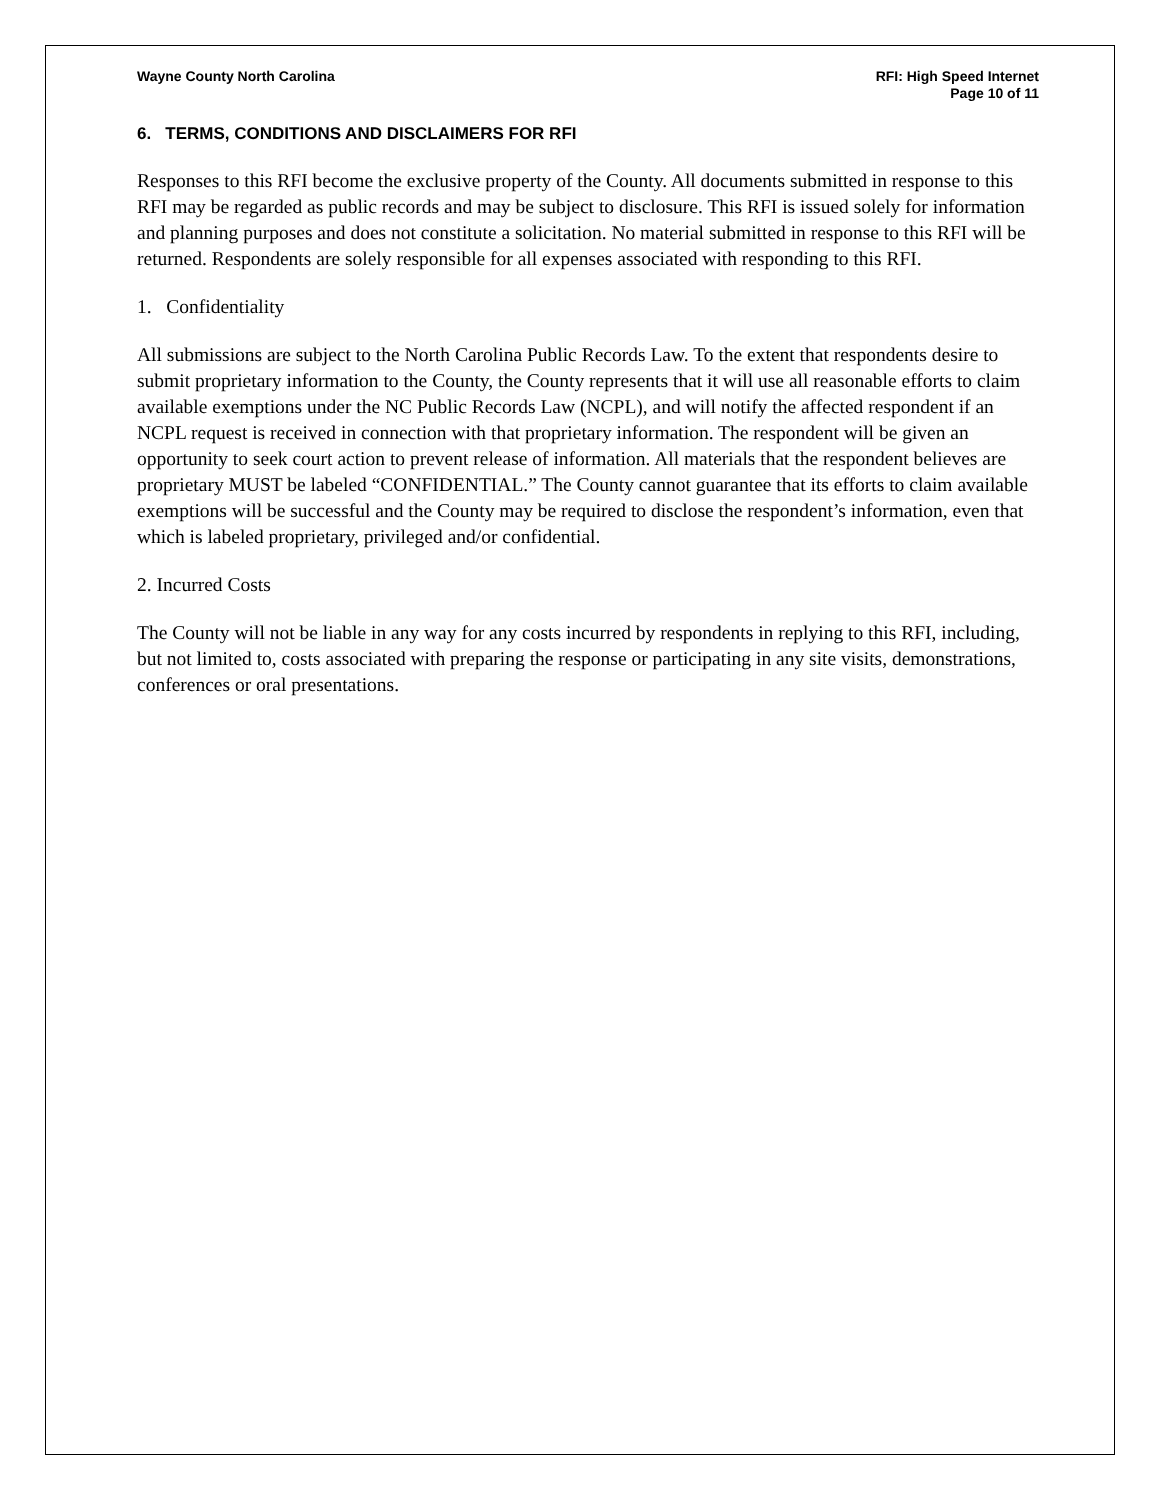Wayne County North Carolina RFI: High Speed Internet
Page 10 of 11
6. TERMS, CONDITIONS AND DISCLAIMERS FOR RFI
Responses to this RFI become the exclusive property of the County. All documents submitted in response to this RFI may be regarded as public records and may be subject to disclosure. This RFI is issued solely for information and planning purposes and does not constitute a solicitation. No material submitted in response to this RFI will be returned. Respondents are solely responsible for all expenses associated with responding to this RFI.
1. Confidentiality
All submissions are subject to the North Carolina Public Records Law. To the extent that respondents desire to submit proprietary information to the County, the County represents that it will use all reasonable efforts to claim available exemptions under the NC Public Records Law (NCPL), and will notify the affected respondent if an NCPL request is received in connection with that proprietary information. The respondent will be given an opportunity to seek court action to prevent release of information. All materials that the respondent believes are proprietary MUST be labeled “CONFIDENTIAL.” The County cannot guarantee that its efforts to claim available exemptions will be successful and the County may be required to disclose the respondent’s information, even that which is labeled proprietary, privileged and/or confidential.
2. Incurred Costs
The County will not be liable in any way for any costs incurred by respondents in replying to this RFI, including, but not limited to, costs associated with preparing the response or participating in any site visits, demonstrations, conferences or oral presentations.